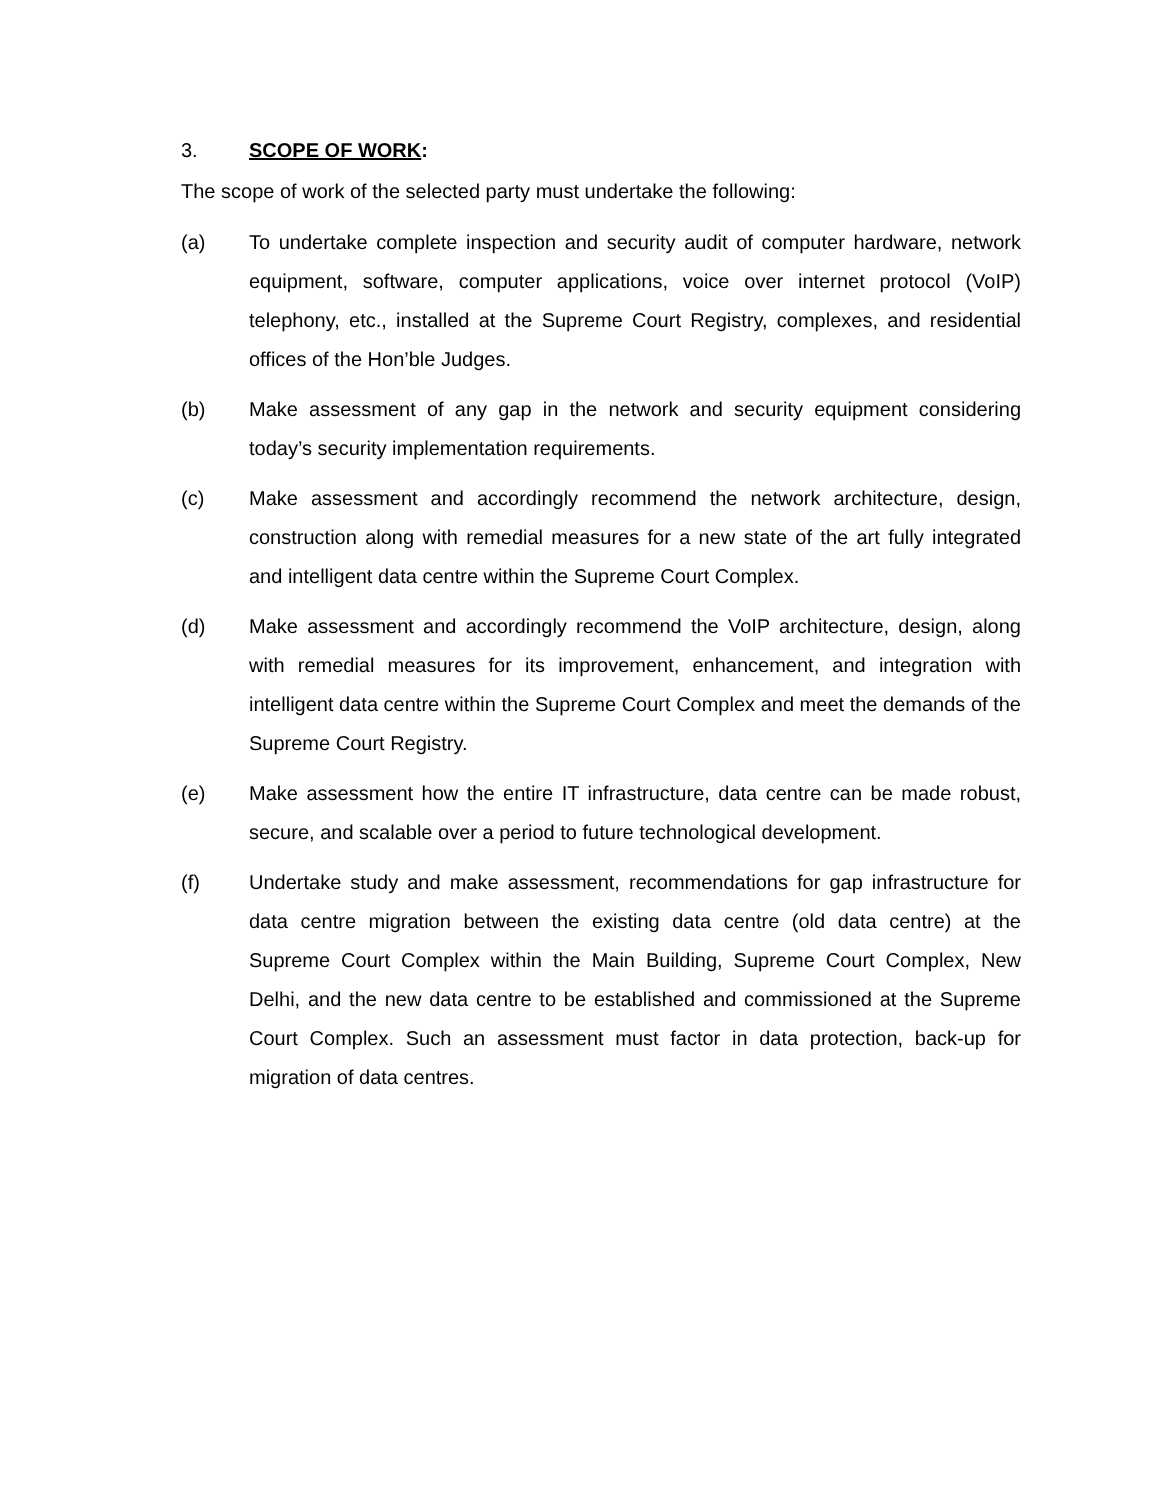3. SCOPE OF WORK:
The scope of work of the selected party must undertake the following:
(a) To undertake complete inspection and security audit of computer hardware, network equipment, software, computer applications, voice over internet protocol (VoIP) telephony, etc., installed at the Supreme Court Registry, complexes, and residential offices of the Hon’ble Judges.
(b) Make assessment of any gap in the network and security equipment considering today’s security implementation requirements.
(c) Make assessment and accordingly recommend the network architecture, design, construction along with remedial measures for a new state of the art fully integrated and intelligent data centre within the Supreme Court Complex.
(d) Make assessment and accordingly recommend the VoIP architecture, design, along with remedial measures for its improvement, enhancement, and integration with intelligent data centre within the Supreme Court Complex and meet the demands of the Supreme Court Registry.
(e) Make assessment how the entire IT infrastructure, data centre can be made robust, secure, and scalable over a period to future technological development.
(f) Undertake study and make assessment, recommendations for gap infrastructure for data centre migration between the existing data centre (old data centre) at the Supreme Court Complex within the Main Building, Supreme Court Complex, New Delhi, and the new data centre to be established and commissioned at the Supreme Court Complex. Such an assessment must factor in data protection, back-up for migration of data centres.